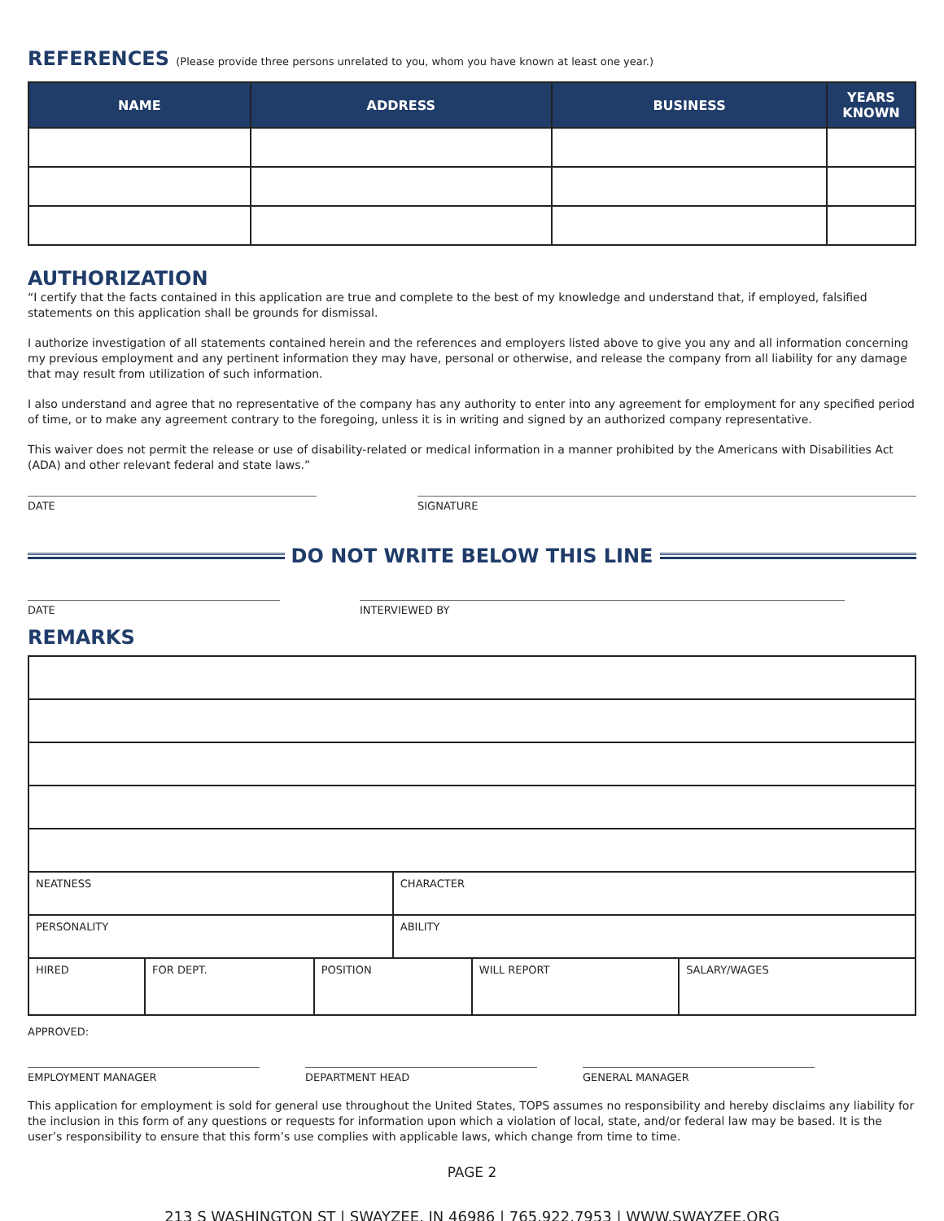REFERENCES (Please provide three persons unrelated to you, whom you have known at least one year.)
| NAME | ADDRESS | BUSINESS | YEARS KNOWN |
| --- | --- | --- | --- |
AUTHORIZATION
“I certify that the facts contained in this application are true and complete to the best of my knowledge and understand that, if employed, falsified statements on this application shall be grounds for dismissal.
I authorize investigation of all statements contained herein and the references and employers listed above to give you any and all information concerning my previous employment and any pertinent information they may have, personal or otherwise, and release the company from all liability for any damage that may result from utilization of such information.
I also understand and agree that no representative of the company has any authority to enter into any agreement for employment for any specified period of time, or to make any agreement contrary to the foregoing, unless it is in writing and signed by an authorized company representative.
This waiver does not permit the release or use of disability-related or medical information in a manner prohibited by the Americans with Disabilities Act (ADA) and other relevant federal and state laws.”
DATE SIGNATURE
DO NOT WRITE BELOW THIS LINE
DATE INTERVIEWED BY
REMARKS
| NEATNESS | | | CHARACTER | | |
| PERSONALITY | | | ABILITY | | |
| HIRED | FOR DEPT. | POSITION | | WILL REPORT | SALARY/WAGES |
APPROVED:
EMPLOYMENT MANAGER DEPARTMENT HEAD GENERAL MANAGER
This application for employment is sold for general use throughout the United States, TOPS assumes no responsibility and hereby disclaims any liability for the inclusion in this form of any questions or requests for information upon which a violation of local, state, and/or federal law may be based. It is the user’s responsibility to ensure that this form’s use complies with applicable laws, which change from time to time.
PAGE 2
213 S WASHINGTON ST | SWAYZEE, IN 46986 | 765.922.7953 | WWW.SWAYZEE.ORG